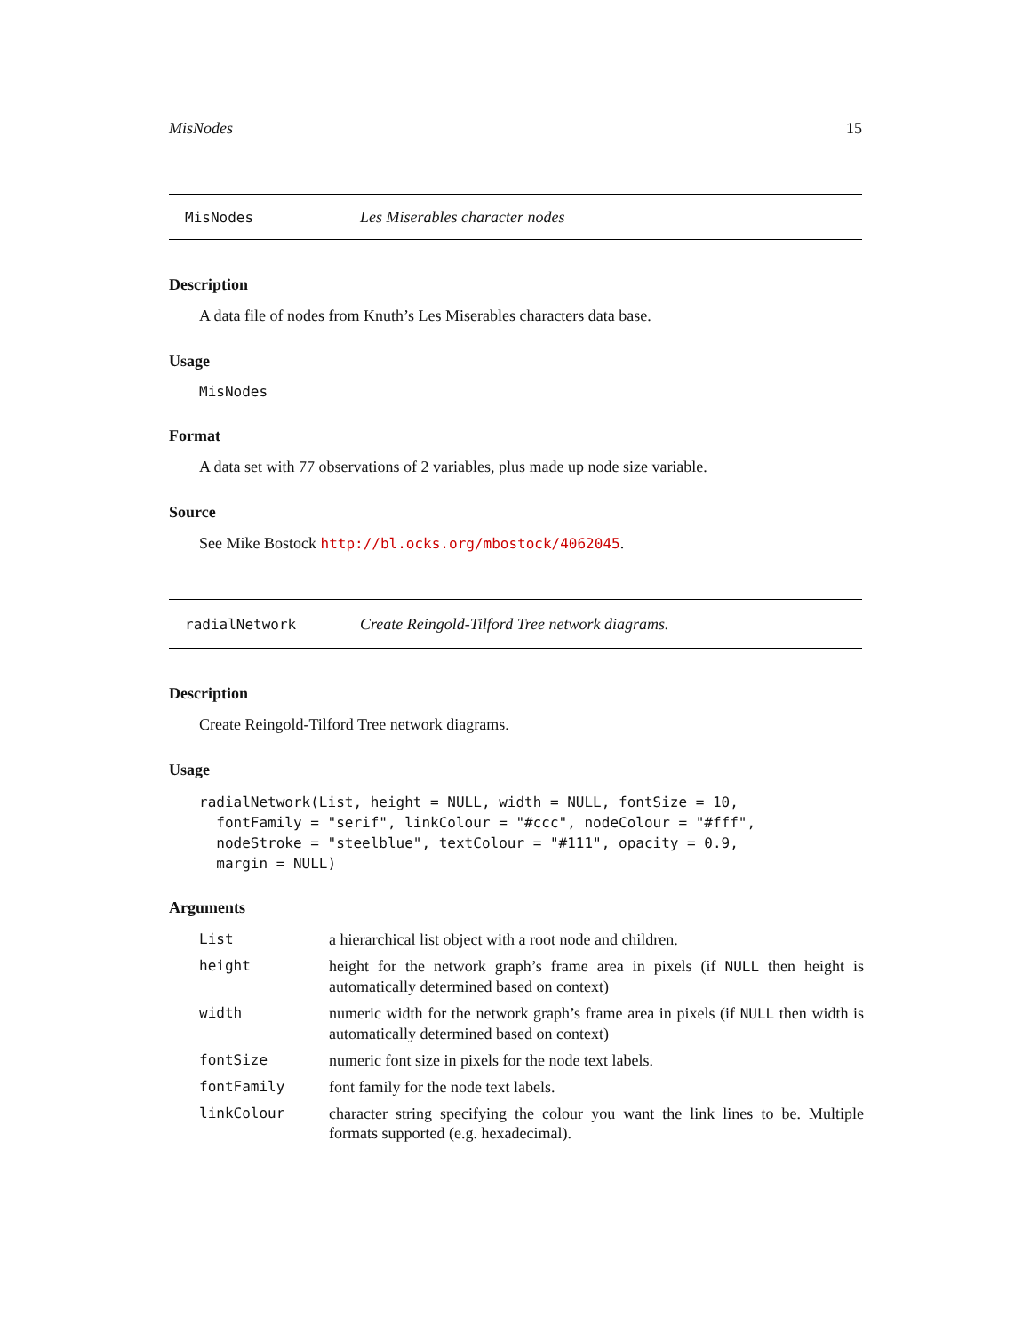MisNodes 15
MisNodes Les Miserables character nodes
Description
A data file of nodes from Knuth’s Les Miserables characters data base.
Usage
MisNodes
Format
A data set with 77 observations of 2 variables, plus made up node size variable.
Source
See Mike Bostock http://bl.ocks.org/mbostock/4062045.
radialNetwork Create Reingold-Tilford Tree network diagrams.
Description
Create Reingold-Tilford Tree network diagrams.
Usage
radialNetwork(List, height = NULL, width = NULL, fontSize = 10,
  fontFamily = "serif", linkColour = "#ccc", nodeColour = "#fff",
  nodeStroke = "steelblue", textColour = "#111", opacity = 0.9,
  margin = NULL)
Arguments
| List | a hierarchical list object with a root node and children. |
| height | height for the network graph’s frame area in pixels (if NULL then height is automatically determined based on context) |
| width | numeric width for the network graph’s frame area in pixels (if NULL then width is automatically determined based on context) |
| fontSize | numeric font size in pixels for the node text labels. |
| fontFamily | font family for the node text labels. |
| linkColour | character string specifying the colour you want the link lines to be. Multiple formats supported (e.g. hexadecimal). |